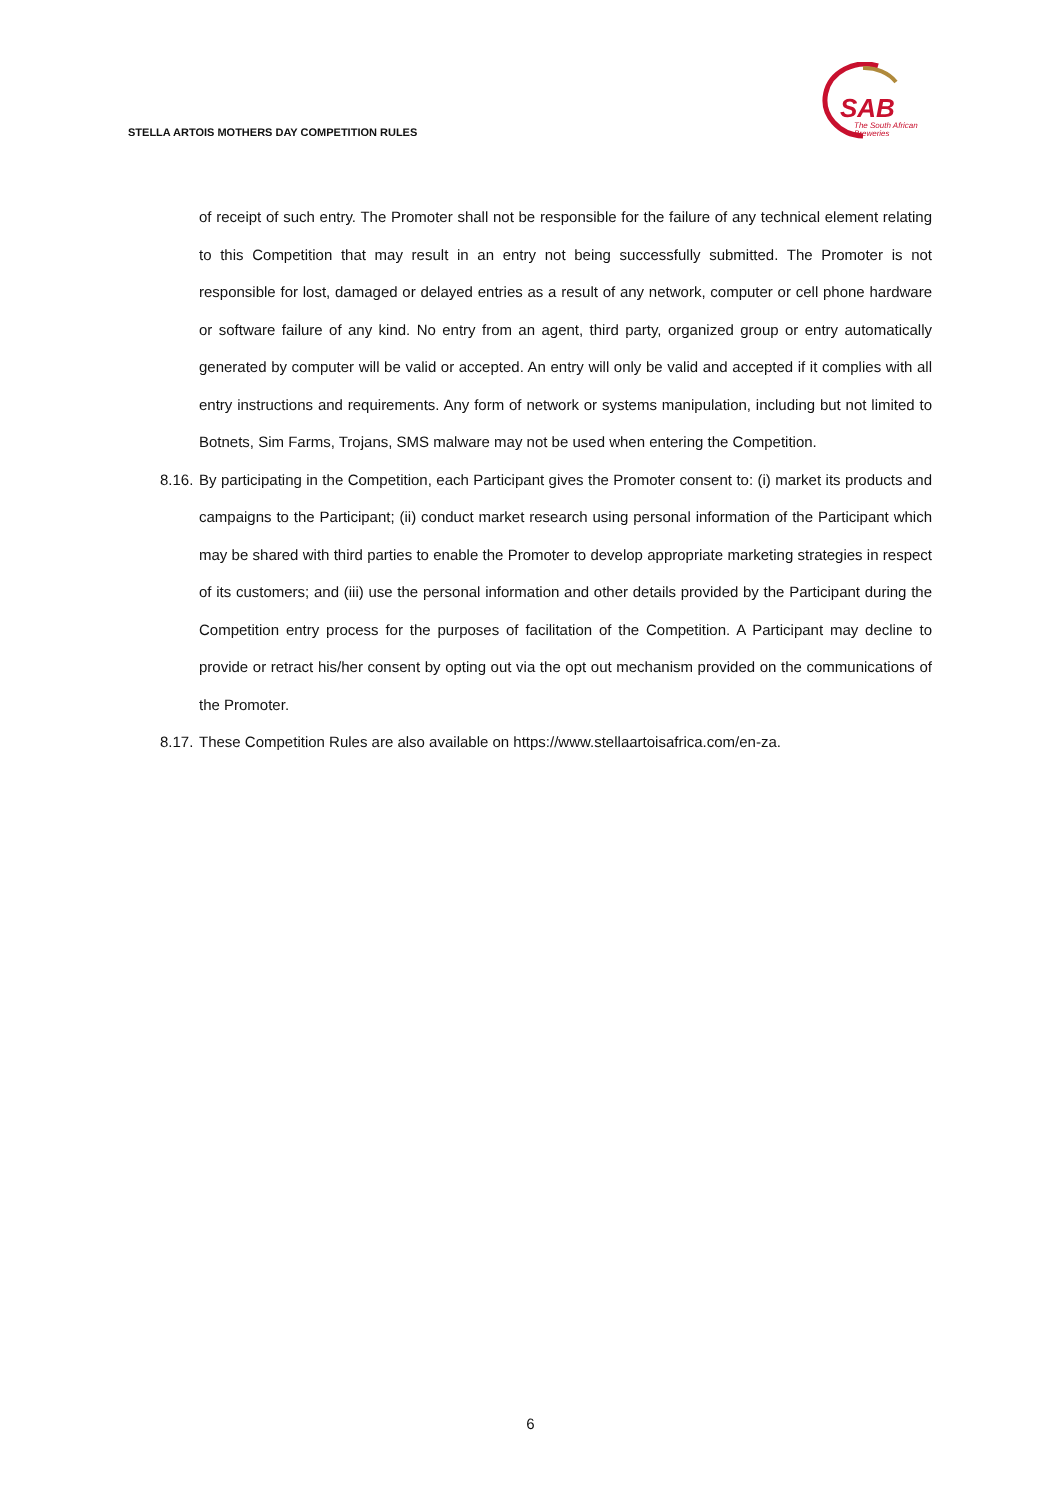STELLA ARTOIS MOTHERS DAY COMPETITION RULES
SAB
The South African
Breweries
of receipt of such entry. The Promoter shall not be responsible for the failure of any technical element relating to this Competition that may result in an entry not being successfully submitted. The Promoter is not responsible for lost, damaged or delayed entries as a result of any network, computer or cell phone hardware or software failure of any kind. No entry from an agent, third party, organized group or entry automatically generated by computer will be valid or accepted. An entry will only be valid and accepted if it complies with all entry instructions and requirements. Any form of network or systems manipulation, including but not limited to Botnets, Sim Farms, Trojans, SMS malware may not be used when entering the Competition.
8.16. By participating in the Competition, each Participant gives the Promoter consent to: (i) market its products and campaigns to the Participant; (ii) conduct market research using personal information of the Participant which may be shared with third parties to enable the Promoter to develop appropriate marketing strategies in respect of its customers; and (iii) use the personal information and other details provided by the Participant during the Competition entry process for the purposes of facilitation of the Competition. A Participant may decline to provide or retract his/her consent by opting out via the opt out mechanism provided on the communications of the Promoter.
8.17. These Competition Rules are also available on https://www.stellaartoisafrica.com/en-za.
6